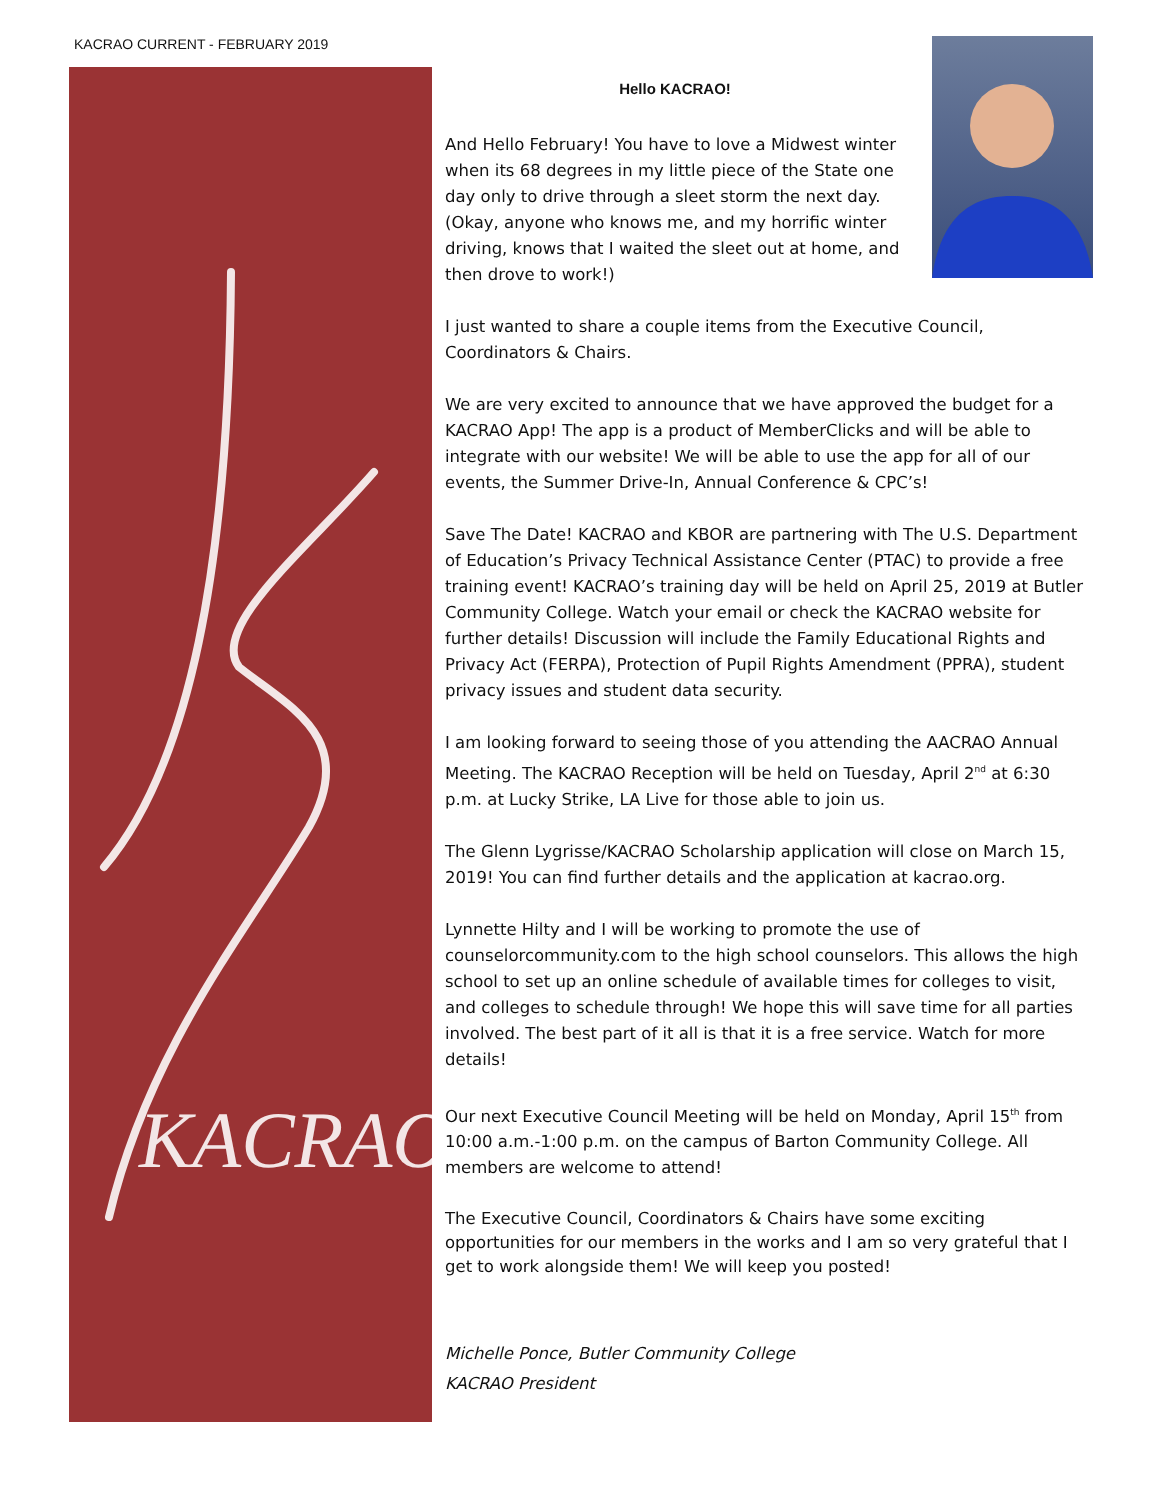KACRAO CURRENT - FEBRUARY 2019
KACRAO
Hello KACRAO!
And Hello February! You have to love a Midwest winter when its 68 degrees in my little piece of the State one day only to drive through a sleet storm the next day. (Okay, anyone who knows me, and my horrific winter driving, knows that I waited the sleet out at home, and then drove to work!)
I just wanted to share a couple items from the Executive Council, Coordinators & Chairs.
We are very excited to announce that we have approved the budget for a KACRAO App! The app is a product of MemberClicks and will be able to integrate with our website! We will be able to use the app for all of our events, the Summer Drive-In, Annual Conference & CPC’s!
Save The Date! KACRAO and KBOR are partnering with The U.S. Department of Education’s Privacy Technical Assistance Center (PTAC) to provide a free training event! KACRAO’s training day will be held on April 25, 2019 at Butler Community College. Watch your email or check the KACRAO website for further details! Discussion will include the Family Educational Rights and Privacy Act (FERPA), Protection of Pupil Rights Amendment (PPRA), student privacy issues and student data security.
I am looking forward to seeing those of you attending the AACRAO Annual Meeting. The KACRAO Reception will be held on Tuesday, April 2<sup>nd</sup> at 6:30 p.m. at Lucky Strike, LA Live for those able to join us.
The Glenn Lygrisse/KACRAO Scholarship application will close on March 15, 2019! You can find further details and the application at kacrao.org.
Lynnette Hilty and I will be working to promote the use of counselorcommunity.com to the high school counselors. This allows the high school to set up an online schedule of available times for colleges to visit, and colleges to schedule through! We hope this will save time for all parties involved. The best part of it all is that it is a free service. Watch for more details!
Our next Executive Council Meeting will be held on Monday, April 15<sup>th</sup> from 10:00 a.m.-1:00 p.m. on the campus of Barton Community College. All members are welcome to attend!
The Executive Council, Coordinators & Chairs have some exciting opportunities for our members in the works and I am so very grateful that I get to work alongside them! We will keep you posted!
Michelle Ponce, Butler Community College
KACRAO President